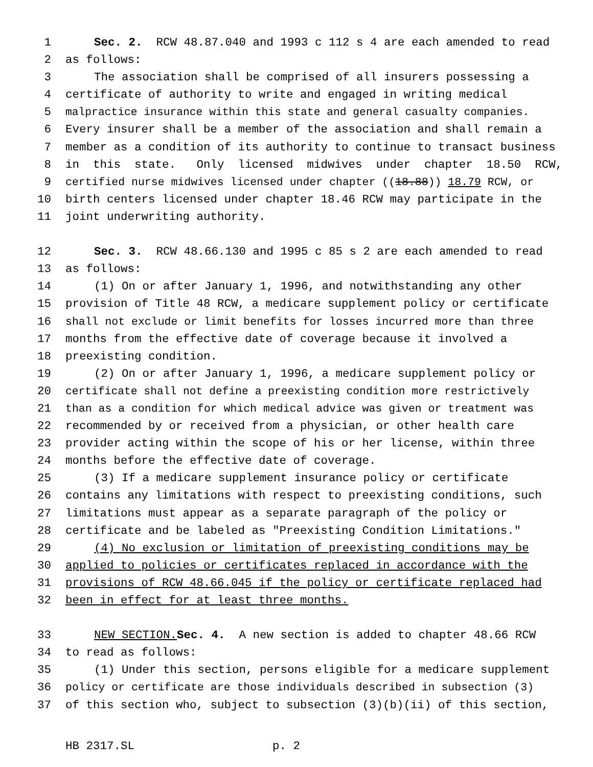1 Sec. 2. RCW 48.87.040 and 1993 c 112 s 4 are each amended to read
2 as follows:
3 The association shall be comprised of all insurers possessing a
4 certificate of authority to write and engaged in writing medical
5 malpractice insurance within this state and general casualty companies.
6 Every insurer shall be a member of the association and shall remain a
7 member as a condition of its authority to continue to transact business
8 in this state. Only licensed midwives under chapter 18.50 RCW,
9 certified nurse midwives licensed under chapter ((18.88)) 18.79 RCW, or
10 birth centers licensed under chapter 18.46 RCW may participate in the
11 joint underwriting authority.
12 Sec. 3. RCW 48.66.130 and 1995 c 85 s 2 are each amended to read
13 as follows:
14 (1) On or after January 1, 1996, and notwithstanding any other
15 provision of Title 48 RCW, a medicare supplement policy or certificate
16 shall not exclude or limit benefits for losses incurred more than three
17 months from the effective date of coverage because it involved a
18 preexisting condition.
19 (2) On or after January 1, 1996, a medicare supplement policy or
20 certificate shall not define a preexisting condition more restrictively
21 than as a condition for which medical advice was given or treatment was
22 recommended by or received from a physician, or other health care
23 provider acting within the scope of his or her license, within three
24 months before the effective date of coverage.
25 (3) If a medicare supplement insurance policy or certificate
26 contains any limitations with respect to preexisting conditions, such
27 limitations must appear as a separate paragraph of the policy or
28 certificate and be labeled as "Preexisting Condition Limitations."
29 (4) No exclusion or limitation of preexisting conditions may be
30 applied to policies or certificates replaced in accordance with the
31 provisions of RCW 48.66.045 if the policy or certificate replaced had
32 been in effect for at least three months.
33 NEW SECTION. Sec. 4. A new section is added to chapter 48.66 RCW
34 to read as follows:
35 (1) Under this section, persons eligible for a medicare supplement
36 policy or certificate are those individuals described in subsection (3)
37 of this section who, subject to subsection (3)(b)(ii) of this section,
HB 2317.SL p. 2